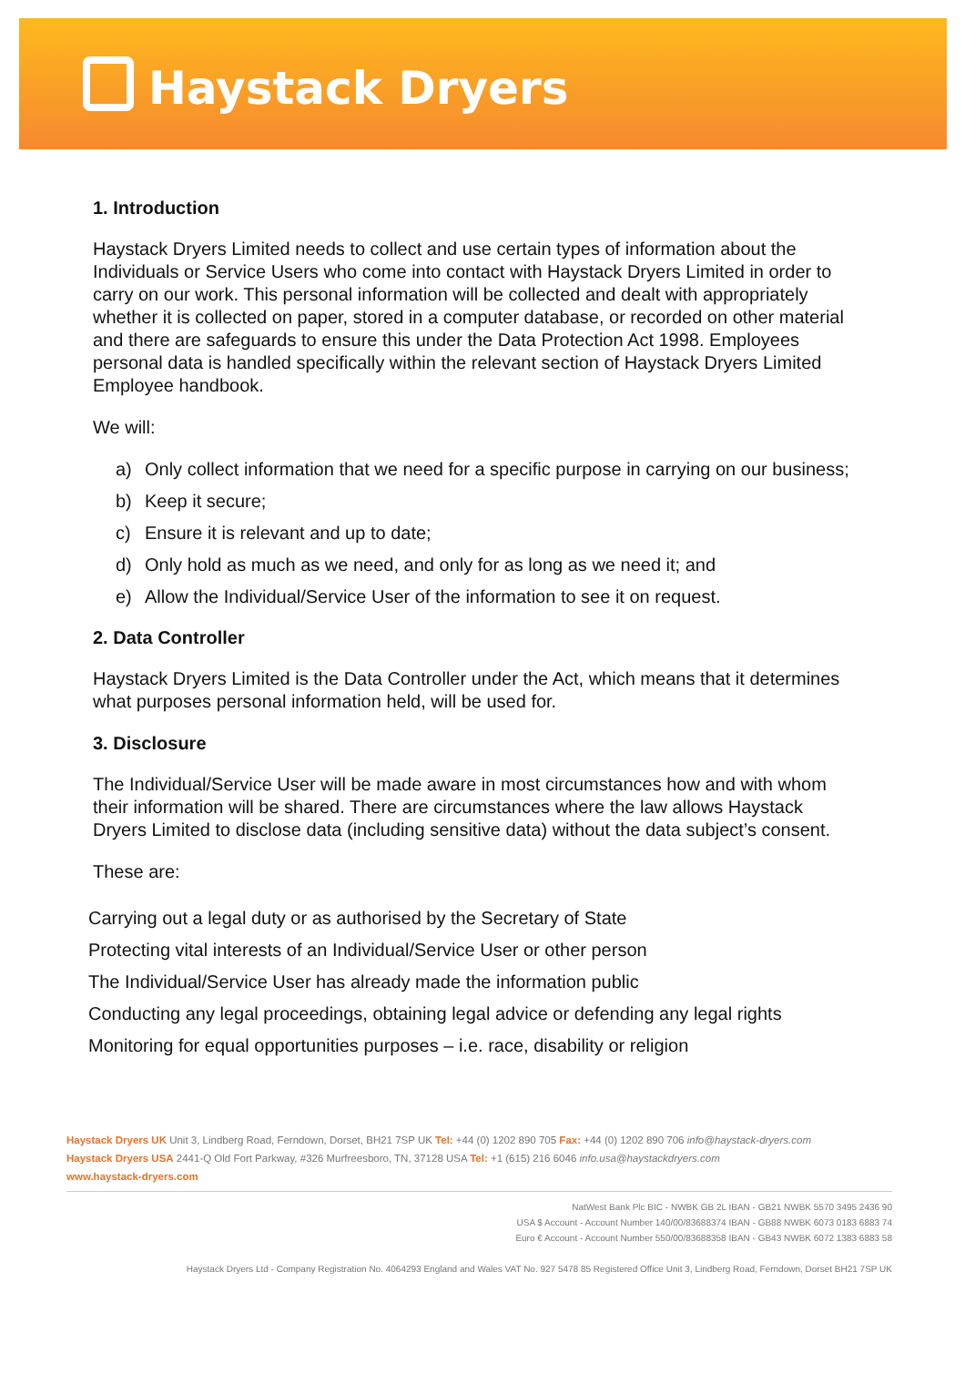Haystack Dryers
1. Introduction
Haystack Dryers Limited needs to collect and use certain types of information about the Individuals or Service Users who come into contact with Haystack Dryers Limited in order to carry on our work. This personal information will be collected and dealt with appropriately whether it is collected on paper, stored in a computer database, or recorded on other material and there are safeguards to ensure this under the Data Protection Act 1998. Employees personal data is handled specifically within the relevant section of Haystack Dryers Limited Employee handbook.
We will:
a) Only collect information that we need for a specific purpose in carrying on our business;
b) Keep it secure;
c) Ensure it is relevant and up to date;
d) Only hold as much as we need, and only for as long as we need it; and
e) Allow the Individual/Service User of the information to see it on request.
2. Data Controller
Haystack Dryers Limited is the Data Controller under the Act, which means that it determines what purposes personal information held, will be used for.
3. Disclosure
The Individual/Service User will be made aware in most circumstances how and with whom their information will be shared. There are circumstances where the law allows Haystack Dryers Limited to disclose data (including sensitive data) without the data subject’s consent.
These are:
Carrying out a legal duty or as authorised by the Secretary of State
Protecting vital interests of an Individual/Service User or other person
The Individual/Service User has already made the information public
Conducting any legal proceedings, obtaining legal advice or defending any legal rights
Monitoring for equal opportunities purposes – i.e. race, disability or religion
Haystack Dryers UK Unit 3, Lindberg Road, Ferndown, Dorset, BH21 7SP UK Tel: +44 (0) 1202 890 705 Fax: +44 (0) 1202 890 706 info@haystack-dryers.com
Haystack Dryers USA 2441-Q Old Fort Parkway, #326 Murfreesboro, TN, 37128 USA Tel: +1 (615) 216 6046 info.usa@haystackdryers.com
www.haystack-dryers.com
NatWest Bank Plc BIC - NWBK GB 2L IBAN - GB21 NWBK 5570 3495 2436 90
USA $ Account - Account Number 140/00/83688374 IBAN - GB88 NWBK 6073 0183 6883 74
Euro € Account - Account Number 550/00/83688358 IBAN - GB43 NWBK 6072 1383 6883 58
Haystack Dryers Ltd - Company Registration No. 4064293 England and Wales VAT No. 927 5478 85 Registered Office Unit 3, Lindberg Road, Ferndown, Dorset BH21 7SP UK